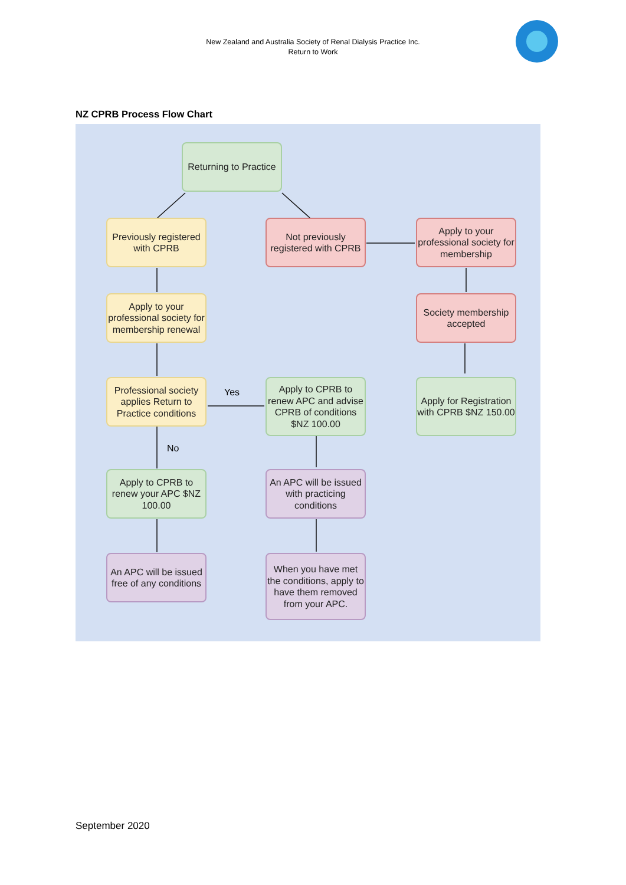New Zealand and Australia Society of Renal Dialysis Practice Inc.
Return to Work
NZ CPRB Process Flow Chart
Returning to Practice
Previously registered with CPRB
Not previously registered with CPRB
Apply to your professional society for membership
Apply to your professional society for membership renewal
Society membership accepted
Professional society applies Return to Practice conditions
Yes
Apply to CPRB to renew APC and advise CPRB of conditions $NZ 100.00
Apply for Registration with CPRB $NZ 150.00
No
Apply to CPRB to renew your APC $NZ 100.00
An APC will be issued with practicing conditions
An APC will be issued free of any conditions
When you have met the conditions, apply to have them removed from your APC.
September 2020